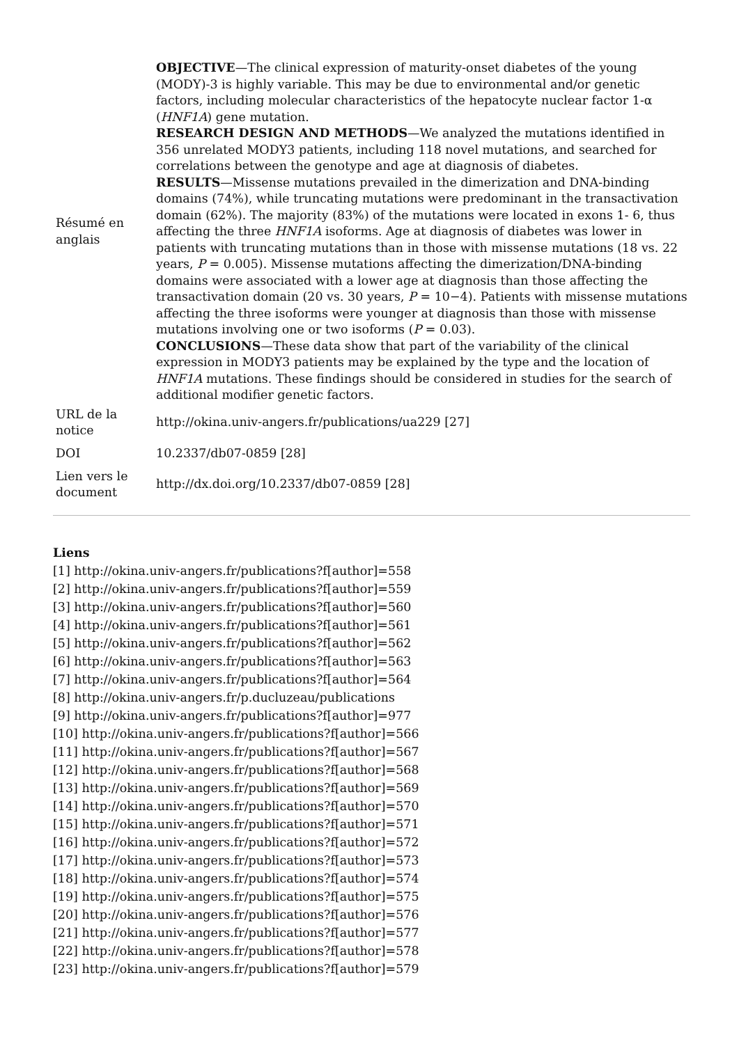| Résumé en anglais | OBJECTIVE —The clinical expression of maturity-onset diabetes of the young (MODY)-3 is highly variable. This may be due to environmental and/or genetic factors, including molecular characteristics of the hepatocyte nuclear factor 1-α ( HNF1A ) gene mutation. RESEARCH DESIGN AND METHODS —We analyzed the mutations identified in 356 unrelated MODY3 patients, including 118 novel mutations, and searched for correlations between the genotype and age at diagnosis of diabetes. RESULTS —Missense mutations prevailed in the dimerization and DNA-binding domains (74%), while truncating mutations were predominant in the transactivation domain (62%). The majority (83%) of the mutations were located in exons 1- 6, thus affecting the three HNF1A isoforms. Age at diagnosis of diabetes was lower in patients with truncating mutations than in those with missense mutations (18 vs. 22 years, P = 0.005). Missense mutations affecting the dimerization/DNA-binding domains were associated with a lower age at diagnosis than those affecting the transactivation domain (20 vs. 30 years, P = 10−4). Patients with missense mutations affecting the three isoforms were younger at diagnosis than those with missense mutations involving one or two isoforms ( P = 0.03). CONCLUSIONS —These data show that part of the variability of the clinical expression in MODY3 patients may be explained by the type and the location of HNF1A mutations. These findings should be considered in studies for the search of additional modifier genetic factors. |
| URL de la notice | http://okina.univ-angers.fr/publications/ua229 [27] |
| DOI | 10.2337/db07-0859 [28] |
| Lien vers le document | http://dx.doi.org/10.2337/db07-0859 [28] |
Liens
[1] http://okina.univ-angers.fr/publications?f[author]=558
[2] http://okina.univ-angers.fr/publications?f[author]=559
[3] http://okina.univ-angers.fr/publications?f[author]=560
[4] http://okina.univ-angers.fr/publications?f[author]=561
[5] http://okina.univ-angers.fr/publications?f[author]=562
[6] http://okina.univ-angers.fr/publications?f[author]=563
[7] http://okina.univ-angers.fr/publications?f[author]=564
[8] http://okina.univ-angers.fr/p.ducluzeau/publications
[9] http://okina.univ-angers.fr/publications?f[author]=977
[10] http://okina.univ-angers.fr/publications?f[author]=566
[11] http://okina.univ-angers.fr/publications?f[author]=567
[12] http://okina.univ-angers.fr/publications?f[author]=568
[13] http://okina.univ-angers.fr/publications?f[author]=569
[14] http://okina.univ-angers.fr/publications?f[author]=570
[15] http://okina.univ-angers.fr/publications?f[author]=571
[16] http://okina.univ-angers.fr/publications?f[author]=572
[17] http://okina.univ-angers.fr/publications?f[author]=573
[18] http://okina.univ-angers.fr/publications?f[author]=574
[19] http://okina.univ-angers.fr/publications?f[author]=575
[20] http://okina.univ-angers.fr/publications?f[author]=576
[21] http://okina.univ-angers.fr/publications?f[author]=577
[22] http://okina.univ-angers.fr/publications?f[author]=578
[23] http://okina.univ-angers.fr/publications?f[author]=579